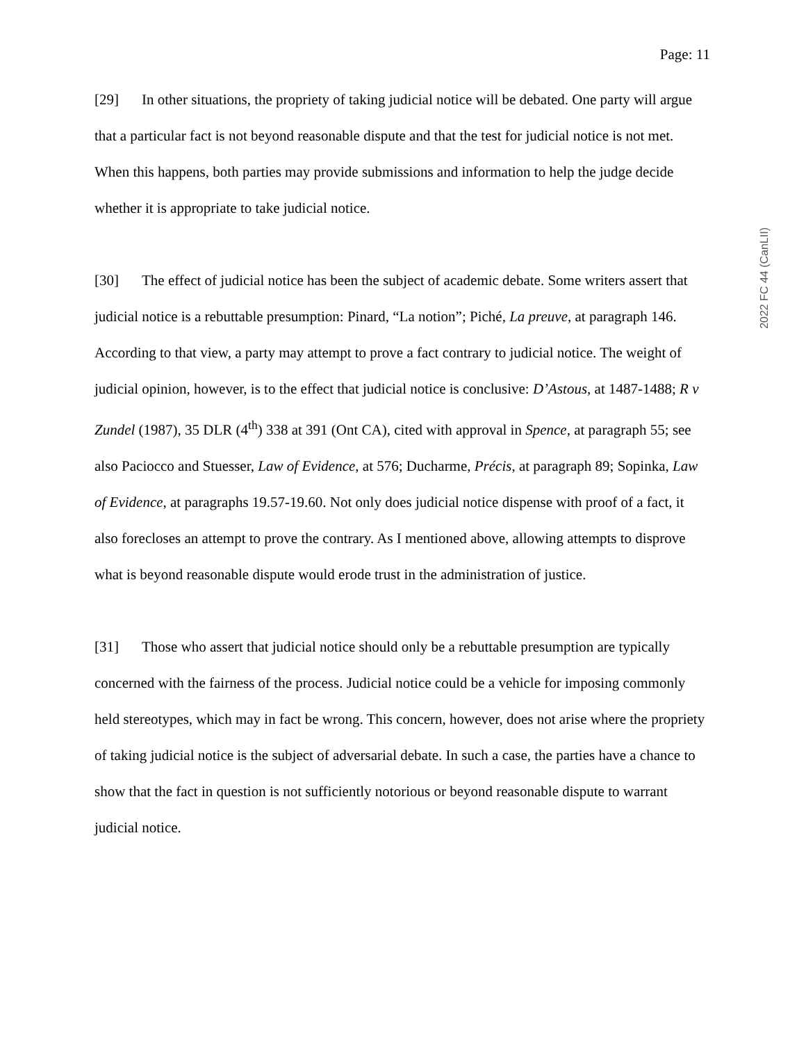2022 FC 44 (CanLII)
Page: 11
[29] In other situations, the propriety of taking judicial notice will be debated. One party will argue that a particular fact is not beyond reasonable dispute and that the test for judicial notice is not met. When this happens, both parties may provide submissions and information to help the judge decide whether it is appropriate to take judicial notice.
[30] The effect of judicial notice has been the subject of academic debate. Some writers assert that judicial notice is a rebuttable presumption: Pinard, “La notion”; Piché, La preuve, at paragraph 146. According to that view, a party may attempt to prove a fact contrary to judicial notice. The weight of judicial opinion, however, is to the effect that judicial notice is conclusive: D’Astous, at 1487-1488; R v Zundel (1987), 35 DLR (4<sup>th</sup>) 338 at 391 (Ont CA), cited with approval in Spence, at paragraph 55; see also Paciocco and Stuesser, Law of Evidence, at 576; Ducharme, Précis, at paragraph 89; Sopinka, Law of Evidence, at paragraphs 19.57-19.60. Not only does judicial notice dispense with proof of a fact, it also forecloses an attempt to prove the contrary. As I mentioned above, allowing attempts to disprove what is beyond reasonable dispute would erode trust in the administration of justice.
[31] Those who assert that judicial notice should only be a rebuttable presumption are typically concerned with the fairness of the process. Judicial notice could be a vehicle for imposing commonly held stereotypes, which may in fact be wrong. This concern, however, does not arise where the propriety of taking judicial notice is the subject of adversarial debate. In such a case, the parties have a chance to show that the fact in question is not sufficiently notorious or beyond reasonable dispute to warrant judicial notice.